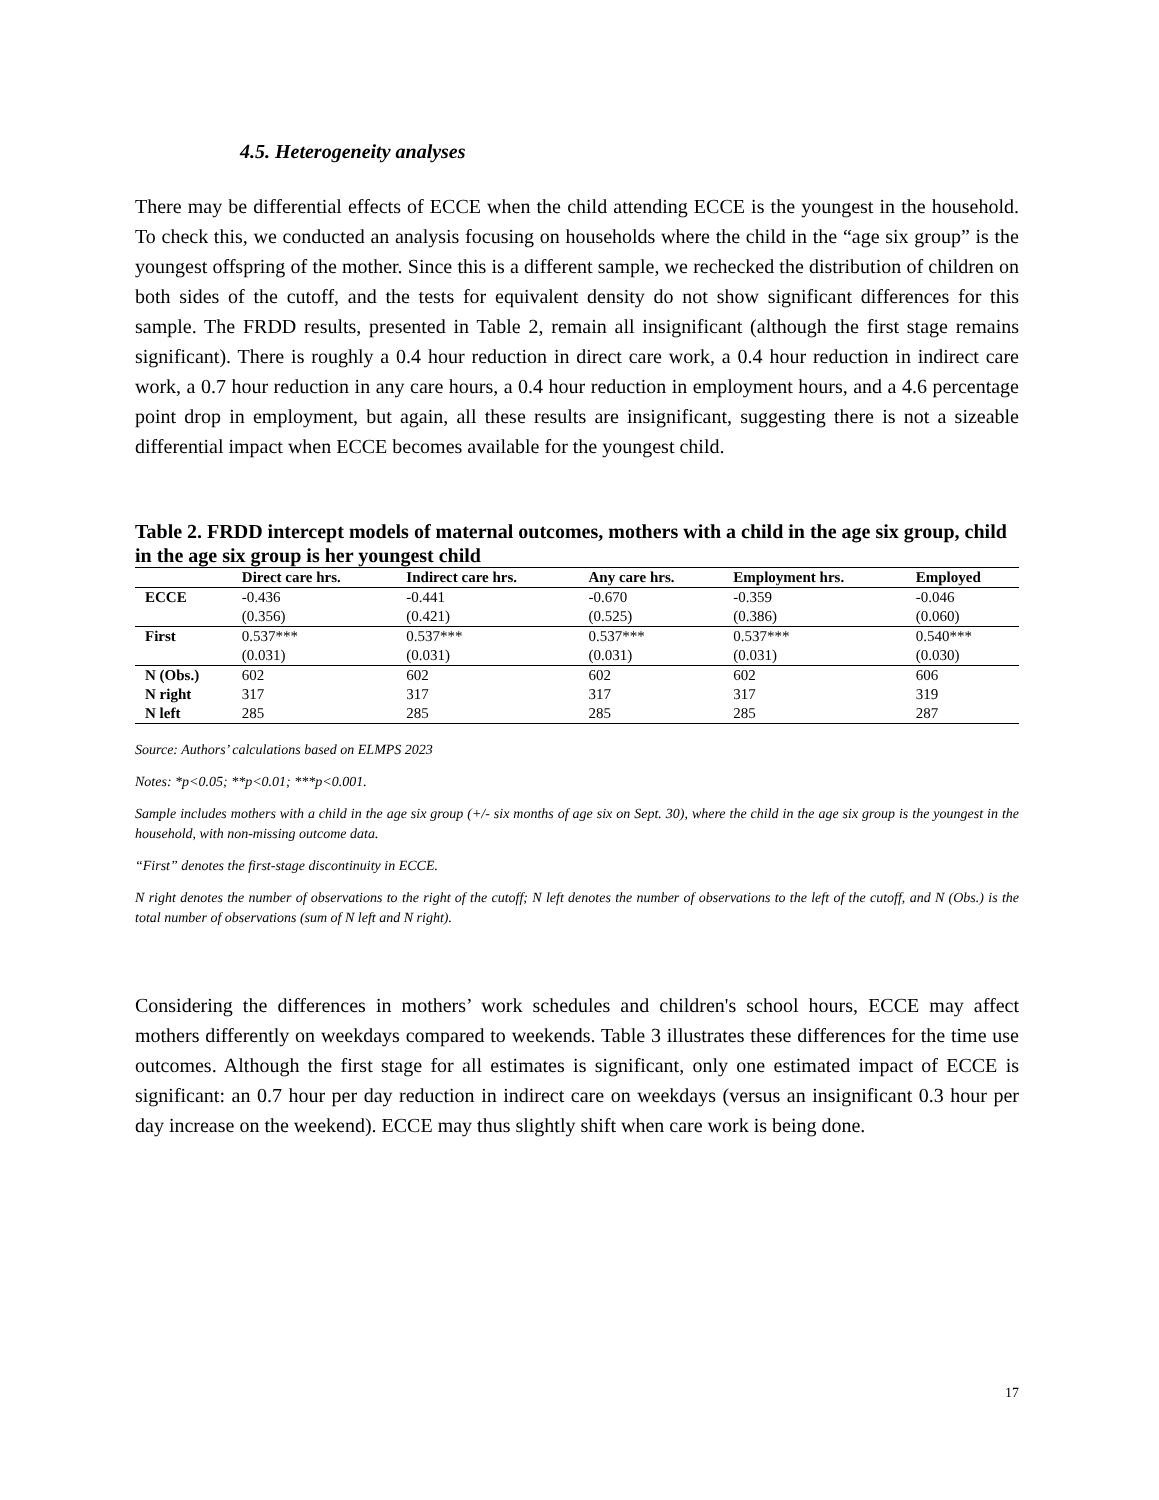4.5. Heterogeneity analyses
There may be differential effects of ECCE when the child attending ECCE is the youngest in the household. To check this, we conducted an analysis focusing on households where the child in the “age six group” is the youngest offspring of the mother. Since this is a different sample, we rechecked the distribution of children on both sides of the cutoff, and the tests for equivalent density do not show significant differences for this sample. The FRDD results, presented in Table 2, remain all insignificant (although the first stage remains significant). There is roughly a 0.4 hour reduction in direct care work, a 0.4 hour reduction in indirect care work, a 0.7 hour reduction in any care hours, a 0.4 hour reduction in employment hours, and a 4.6 percentage point drop in employment, but again, all these results are insignificant, suggesting there is not a sizeable differential impact when ECCE becomes available for the youngest child.
Table 2. FRDD intercept models of maternal outcomes, mothers with a child in the age six group, child in the age six group is her youngest child
| | Direct care hrs. | Indirect care hrs. | Any care hrs. | Employment hrs. | Employed |
| --- | --- | --- | --- | --- | --- |
| ECCE | -0.436 | -0.441 | -0.670 | -0.359 | -0.046 |
| | (0.356) | (0.421) | (0.525) | (0.386) | (0.060) |
| First | 0.537*** | 0.537*** | 0.537*** | 0.537*** | 0.540*** |
| | (0.031) | (0.031) | (0.031) | (0.031) | (0.030) |
| N (Obs.) | 602 | 602 | 602 | 602 | 606 |
| N right | 317 | 317 | 317 | 317 | 319 |
| N left | 285 | 285 | 285 | 285 | 287 |
Source: Authors’ calculations based on ELMPS 2023
Notes: *p<0.05; **p<0.01; ***p<0.001.
Sample includes mothers with a child in the age six group (+/- six months of age six on Sept. 30), where the child in the age six group is the youngest in the household, with non-missing outcome data.
“First” denotes the first-stage discontinuity in ECCE.
N right denotes the number of observations to the right of the cutoff; N left denotes the number of observations to the left of the cutoff, and N (Obs.) is the total number of observations (sum of N left and N right).
Considering the differences in mothers’ work schedules and children's school hours, ECCE may affect mothers differently on weekdays compared to weekends. Table 3 illustrates these differences for the time use outcomes. Although the first stage for all estimates is significant, only one estimated impact of ECCE is significant: an 0.7 hour per day reduction in indirect care on weekdays (versus an insignificant 0.3 hour per day increase on the weekend). ECCE may thus slightly shift when care work is being done.
17